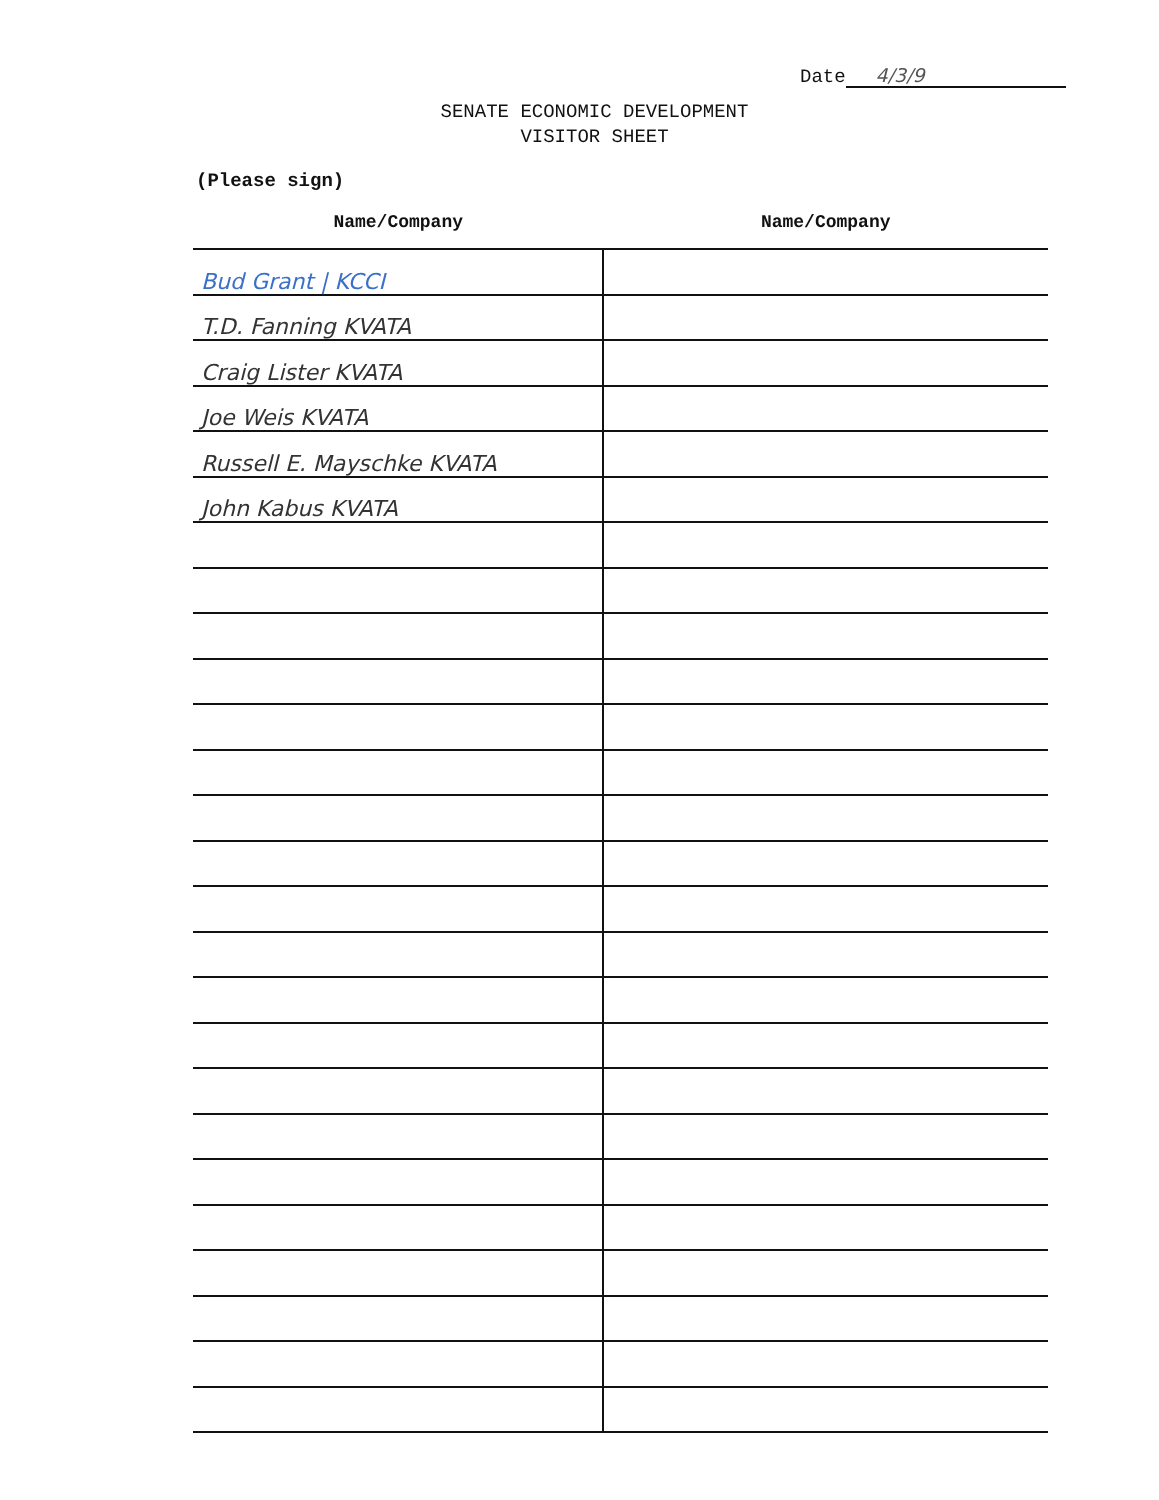Date 4/3/9
SENATE ECONOMIC DEVELOPMENT
VISITOR SHEET
(Please sign)
| Name/Company | Name/Company |
| --- | --- |
| Bud Grant / KCCI | |
| T.D. Fanning KVATA | |
| Craig Lister KVATA | |
| Joe Weis KVATA | |
| Russell E. Mayschke KVATA | |
| John Kabus KVATA | |